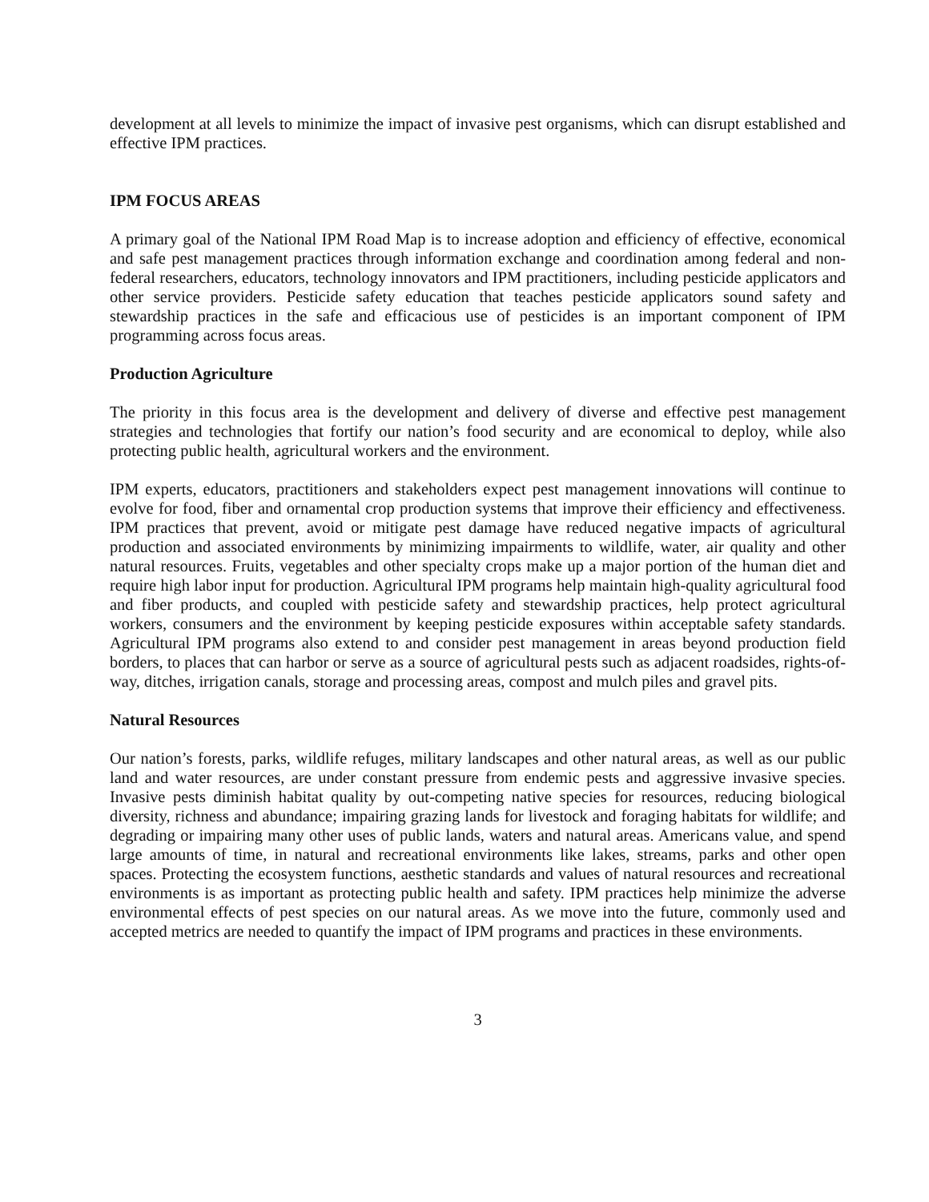development at all levels to minimize the impact of invasive pest organisms, which can disrupt established and effective IPM practices.
IPM FOCUS AREAS
A primary goal of the National IPM Road Map is to increase adoption and efficiency of effective, economical and safe pest management practices through information exchange and coordination among federal and non-federal researchers, educators, technology innovators and IPM practitioners, including pesticide applicators and other service providers. Pesticide safety education that teaches pesticide applicators sound safety and stewardship practices in the safe and efficacious use of pesticides is an important component of IPM programming across focus areas.
Production Agriculture
The priority in this focus area is the development and delivery of diverse and effective pest management strategies and technologies that fortify our nation’s food security and are economical to deploy, while also protecting public health, agricultural workers and the environment.
IPM experts, educators, practitioners and stakeholders expect pest management innovations will continue to evolve for food, fiber and ornamental crop production systems that improve their efficiency and effectiveness. IPM practices that prevent, avoid or mitigate pest damage have reduced negative impacts of agricultural production and associated environments by minimizing impairments to wildlife, water, air quality and other natural resources. Fruits, vegetables and other specialty crops make up a major portion of the human diet and require high labor input for production. Agricultural IPM programs help maintain high-quality agricultural food and fiber products, and coupled with pesticide safety and stewardship practices, help protect agricultural workers, consumers and the environment by keeping pesticide exposures within acceptable safety standards. Agricultural IPM programs also extend to and consider pest management in areas beyond production field borders, to places that can harbor or serve as a source of agricultural pests such as adjacent roadsides, rights-of-way, ditches, irrigation canals, storage and processing areas, compost and mulch piles and gravel pits.
Natural Resources
Our nation’s forests, parks, wildlife refuges, military landscapes and other natural areas, as well as our public land and water resources, are under constant pressure from endemic pests and aggressive invasive species. Invasive pests diminish habitat quality by out-competing native species for resources, reducing biological diversity, richness and abundance; impairing grazing lands for livestock and foraging habitats for wildlife; and degrading or impairing many other uses of public lands, waters and natural areas. Americans value, and spend large amounts of time, in natural and recreational environments like lakes, streams, parks and other open spaces. Protecting the ecosystem functions, aesthetic standards and values of natural resources and recreational environments is as important as protecting public health and safety. IPM practices help minimize the adverse environmental effects of pest species on our natural areas. As we move into the future, commonly used and accepted metrics are needed to quantify the impact of IPM programs and practices in these environments.
3